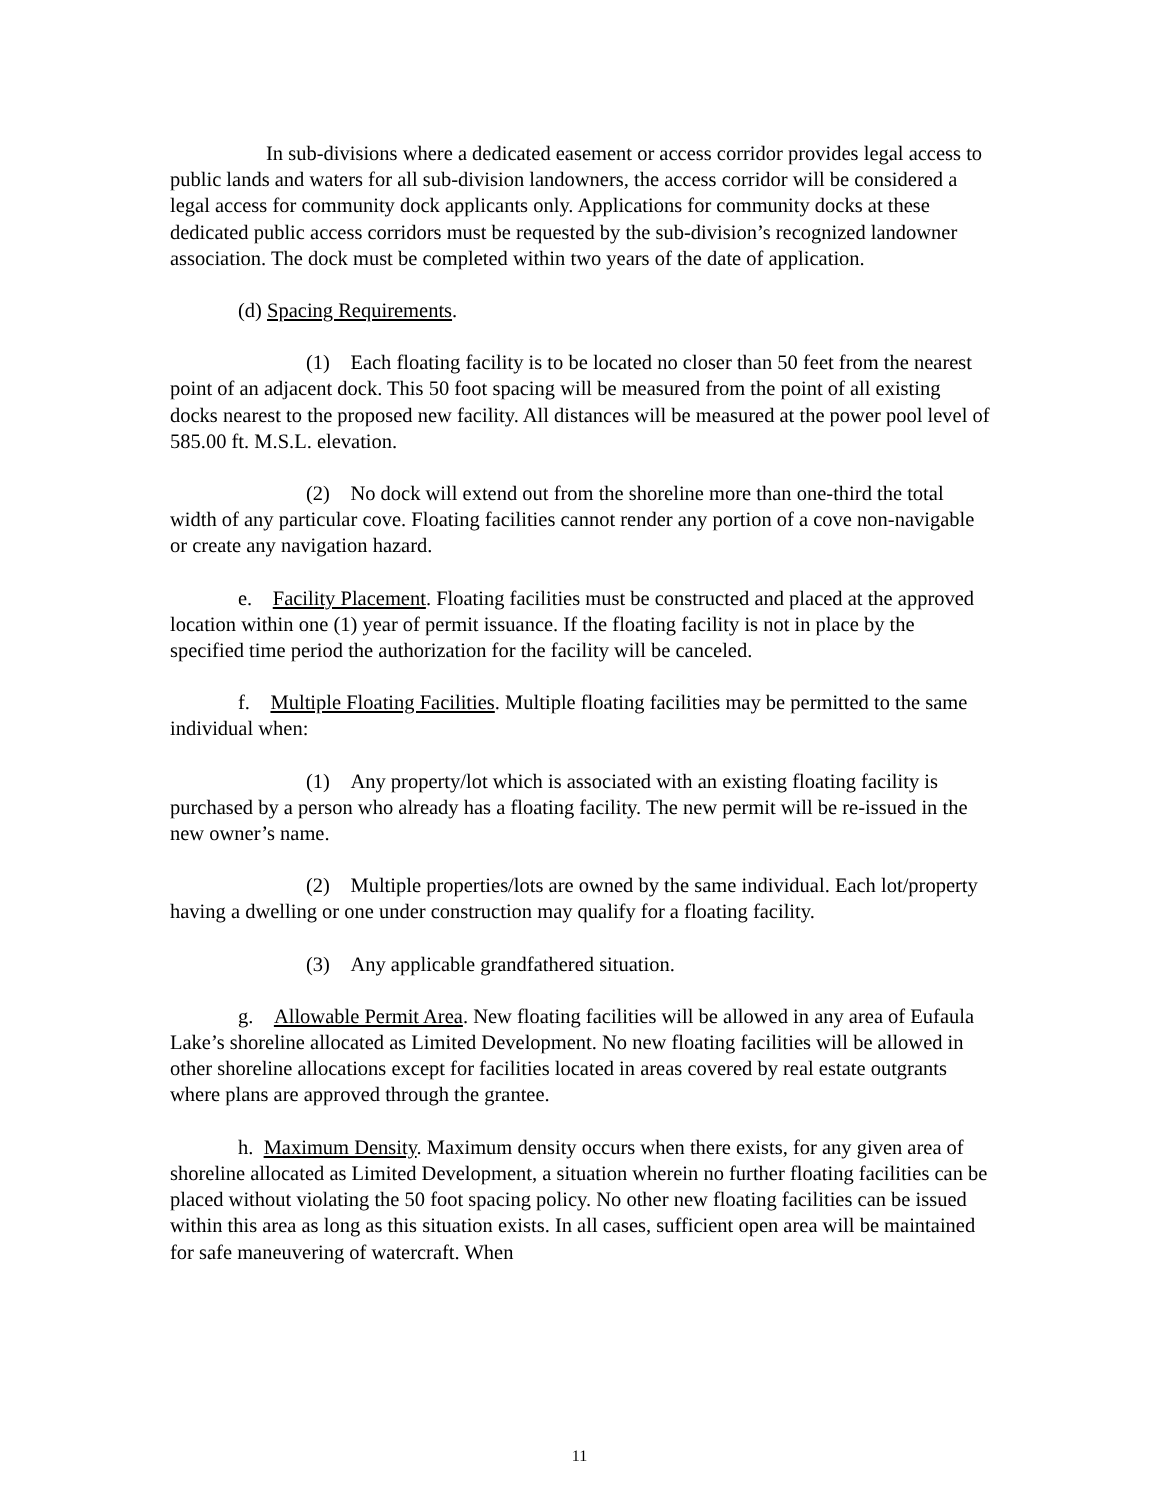In sub-divisions where a dedicated easement or access corridor provides legal access to public lands and waters for all sub-division landowners, the access corridor will be considered a legal access for community dock applicants only. Applications for community docks at these dedicated public access corridors must be requested by the sub-division’s recognized landowner association. The dock must be completed within two years of the date of application.
(d) Spacing Requirements.
(1) Each floating facility is to be located no closer than 50 feet from the nearest point of an adjacent dock. This 50 foot spacing will be measured from the point of all existing docks nearest to the proposed new facility. All distances will be measured at the power pool level of 585.00 ft. M.S.L. elevation.
(2) No dock will extend out from the shoreline more than one-third the total width of any particular cove. Floating facilities cannot render any portion of a cove non-navigable or create any navigation hazard.
e. Facility Placement. Floating facilities must be constructed and placed at the approved location within one (1) year of permit issuance. If the floating facility is not in place by the specified time period the authorization for the facility will be canceled.
f. Multiple Floating Facilities. Multiple floating facilities may be permitted to the same individual when:
(1) Any property/lot which is associated with an existing floating facility is purchased by a person who already has a floating facility. The new permit will be re-issued in the new owner’s name.
(2) Multiple properties/lots are owned by the same individual. Each lot/property having a dwelling or one under construction may qualify for a floating facility.
(3) Any applicable grandfathered situation.
g. Allowable Permit Area. New floating facilities will be allowed in any area of Eufaula Lake’s shoreline allocated as Limited Development. No new floating facilities will be allowed in other shoreline allocations except for facilities located in areas covered by real estate outgrants where plans are approved through the grantee.
h. Maximum Density. Maximum density occurs when there exists, for any given area of shoreline allocated as Limited Development, a situation wherein no further floating facilities can be placed without violating the 50 foot spacing policy. No other new floating facilities can be issued within this area as long as this situation exists. In all cases, sufficient open area will be maintained for safe maneuvering of watercraft. When
11